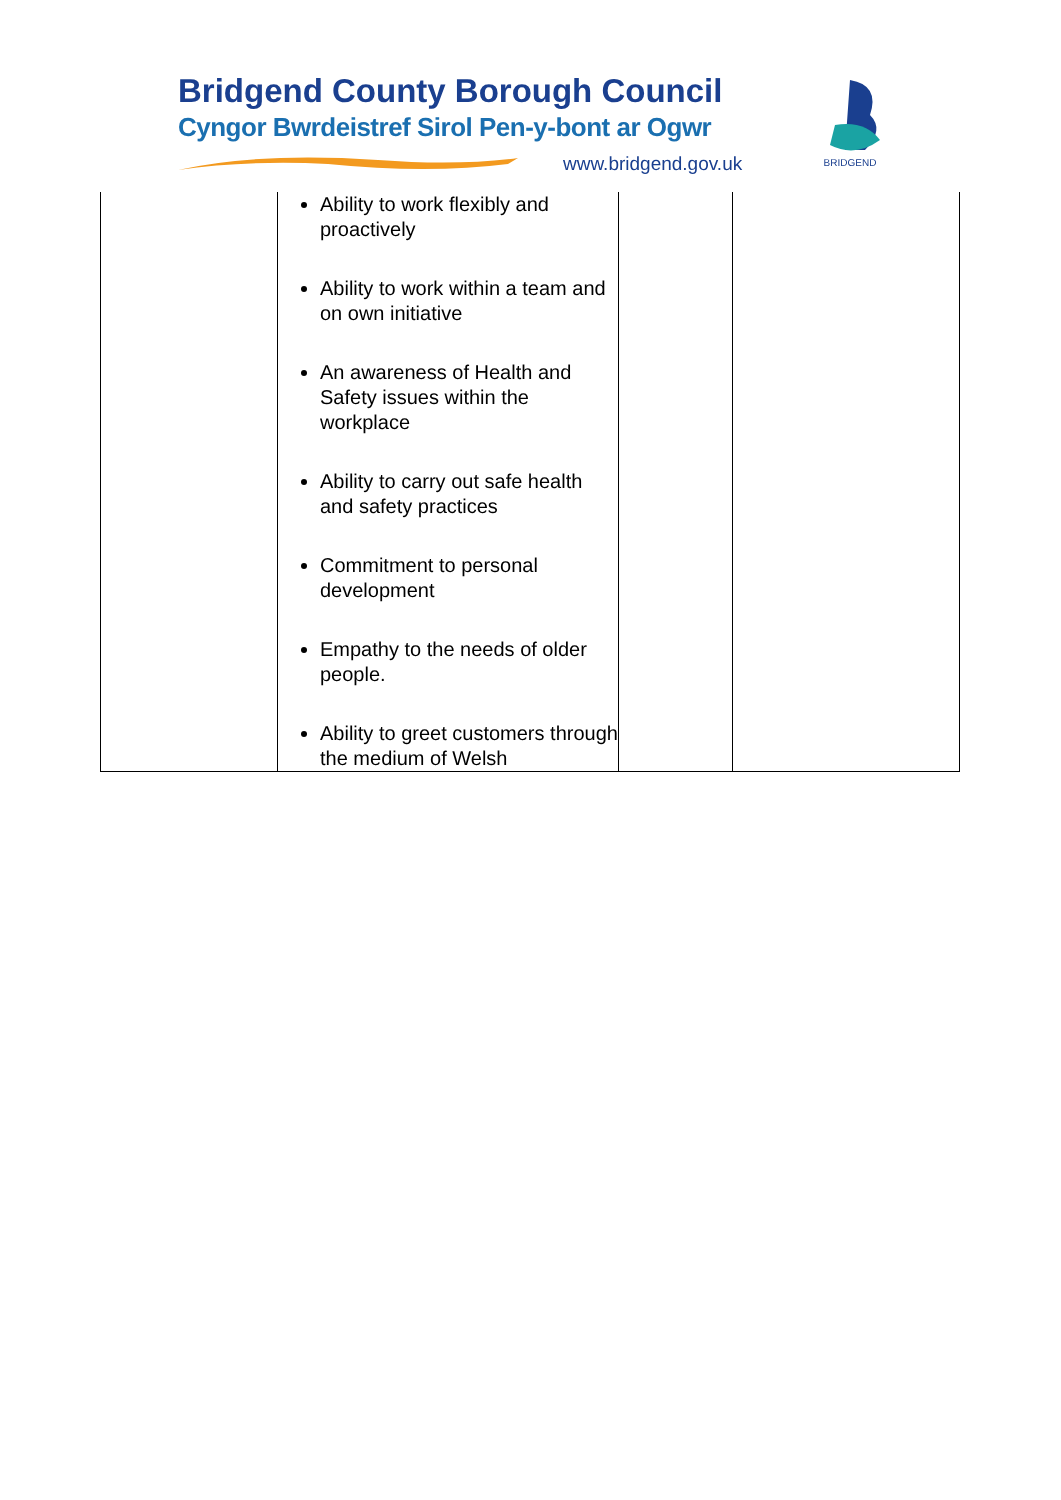Bridgend County Borough Council
Cyngor Bwrdeistref Sirol Pen-y-bont ar Ogwr
www.bridgend.gov.uk
BRIDGEND
| | Ability to work flexibly and proactively Ability to work within a team and on own initiative An awareness of Health and Safety issues within the workplace Ability to carry out safe health and safety practices Commitment to personal development Empathy to the needs of older people. Ability to greet customers through the medium of Welsh | | |